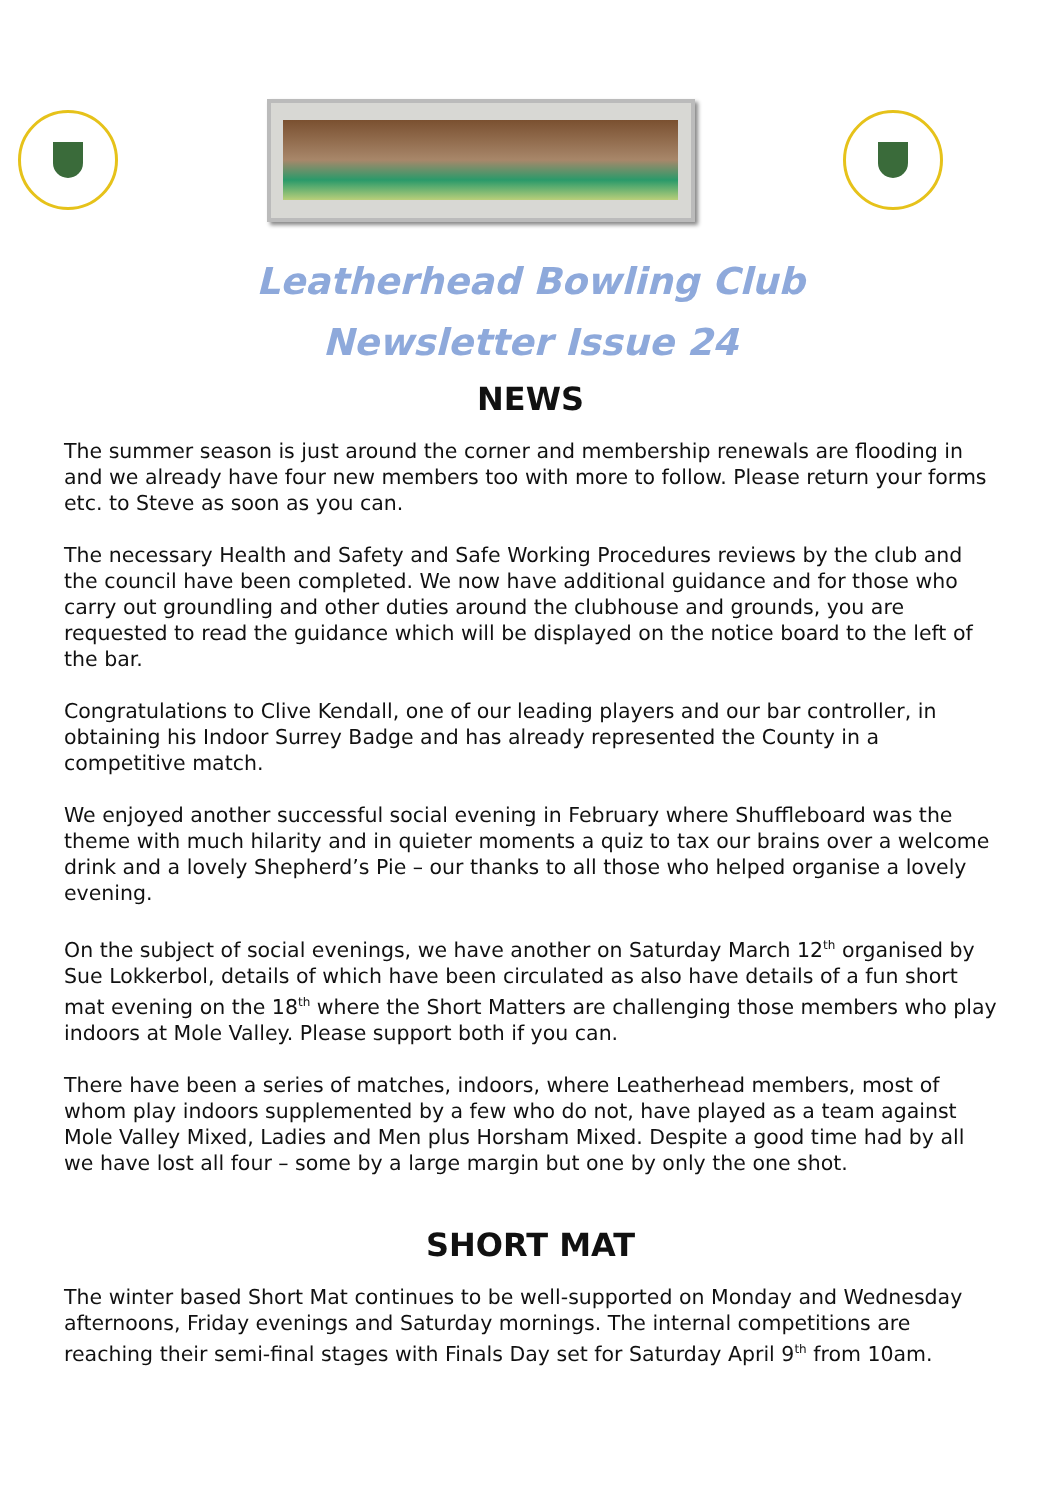Leatherhead Bowling Club
Newsletter Issue 24
NEWS
The summer season is just around the corner and membership renewals are flooding in and we already have four new members too with more to follow. Please return your forms etc. to Steve as soon as you can.
The necessary Health and Safety and Safe Working Procedures reviews by the club and the council have been completed. We now have additional guidance and for those who carry out groundling and other duties around the clubhouse and grounds, you are requested to read the guidance which will be displayed on the notice board to the left of the bar.
Congratulations to Clive Kendall, one of our leading players and our bar controller, in obtaining his Indoor Surrey Badge and has already represented the County in a competitive match.
We enjoyed another successful social evening in February where Shuffleboard was the theme with much hilarity and in quieter moments a quiz to tax our brains over a welcome drink and a lovely Shepherd’s Pie – our thanks to all those who helped organise a lovely evening.
On the subject of social evenings, we have another on Saturday March 12<sup>th</sup> organised by Sue Lokkerbol, details of which have been circulated as also have details of a fun short mat evening on the 18<sup>th</sup> where the Short Matters are challenging those members who play indoors at Mole Valley. Please support both if you can.
There have been a series of matches, indoors, where Leatherhead members, most of whom play indoors supplemented by a few who do not, have played as a team against Mole Valley Mixed, Ladies and Men plus Horsham Mixed. Despite a good time had by all we have lost all four – some by a large margin but one by only the one shot.
SHORT MAT
The winter based Short Mat continues to be well-supported on Monday and Wednesday afternoons, Friday evenings and Saturday mornings. The internal competitions are reaching their semi-final stages with Finals Day set for Saturday April 9<sup>th</sup> from 10am.